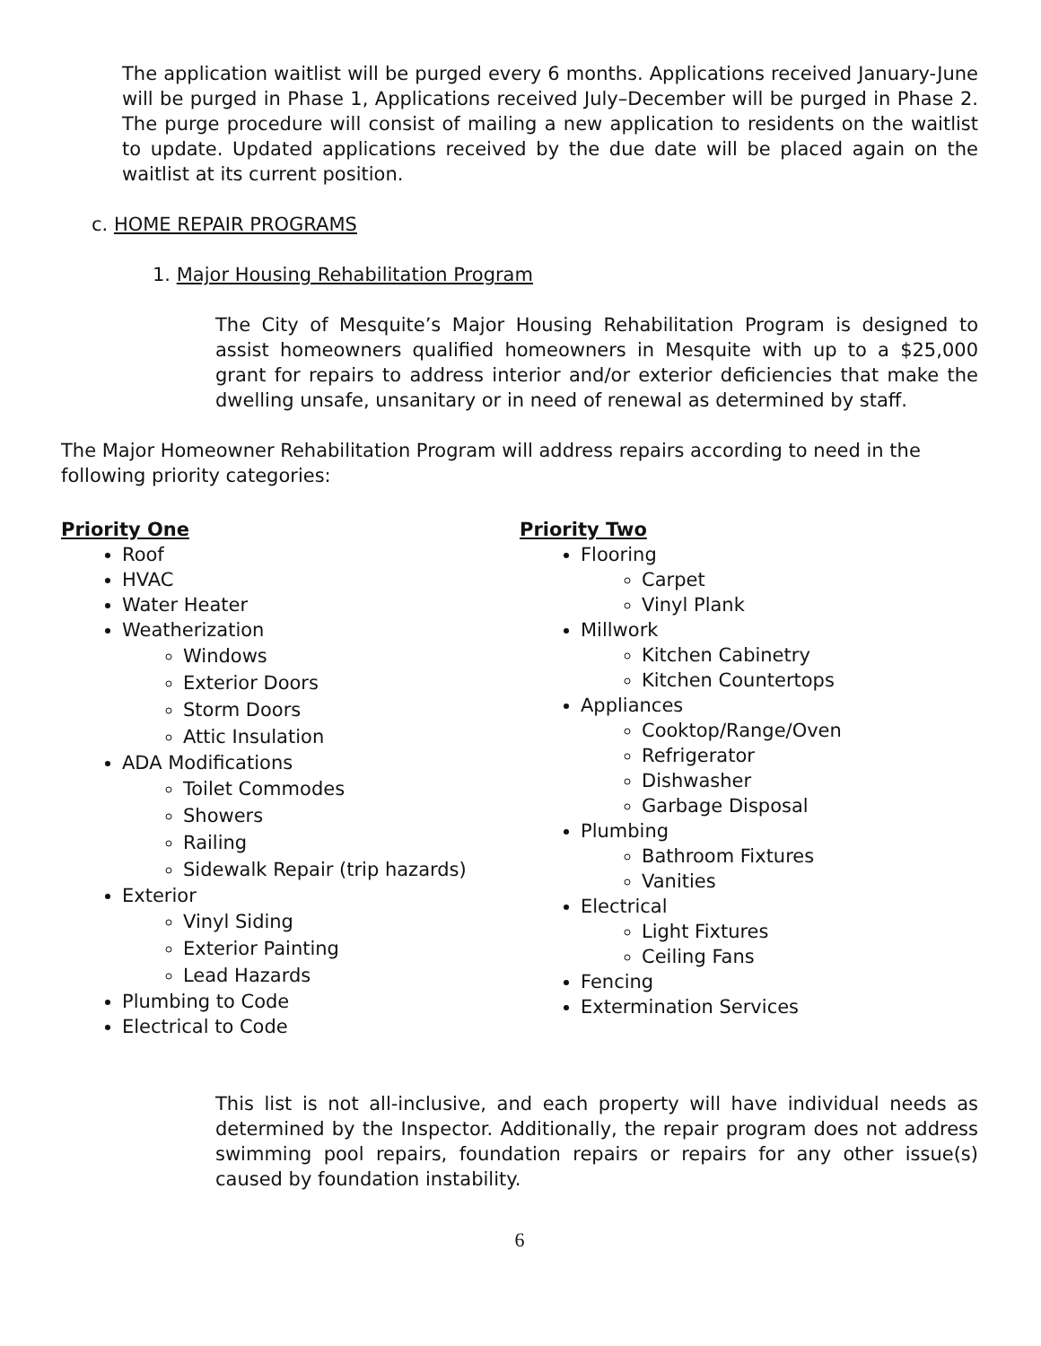The application waitlist will be purged every 6 months. Applications received January-June will be purged in Phase 1, Applications received July–December will be purged in Phase 2. The purge procedure will consist of mailing a new application to residents on the waitlist to update. Updated applications received by the due date will be placed again on the waitlist at its current position.
c. HOME REPAIR PROGRAMS
1. Major Housing Rehabilitation Program
The City of Mesquite’s Major Housing Rehabilitation Program is designed to assist homeowners qualified homeowners in Mesquite with up to a $25,000 grant for repairs to address interior and/or exterior deficiencies that make the dwelling unsafe, unsanitary or in need of renewal as determined by staff.
The Major Homeowner Rehabilitation Program will address repairs according to need in the following priority categories:
Priority One
Roof
HVAC
Water Heater
Weatherization
Windows
Exterior Doors
Storm Doors
Attic Insulation
ADA Modifications
Toilet Commodes
Showers
Railing
Sidewalk Repair (trip hazards)
Exterior
Vinyl Siding
Exterior Painting
Lead Hazards
Plumbing to Code
Electrical to Code
Priority Two
Flooring
Carpet
Vinyl Plank
Millwork
Kitchen Cabinetry
Kitchen Countertops
Appliances
Cooktop/Range/Oven
Refrigerator
Dishwasher
Garbage Disposal
Plumbing
Bathroom Fixtures
Vanities
Electrical
Light Fixtures
Ceiling Fans
Fencing
Extermination Services
This list is not all-inclusive, and each property will have individual needs as determined by the Inspector. Additionally, the repair program does not address swimming pool repairs, foundation repairs or repairs for any other issue(s) caused by foundation instability.
6